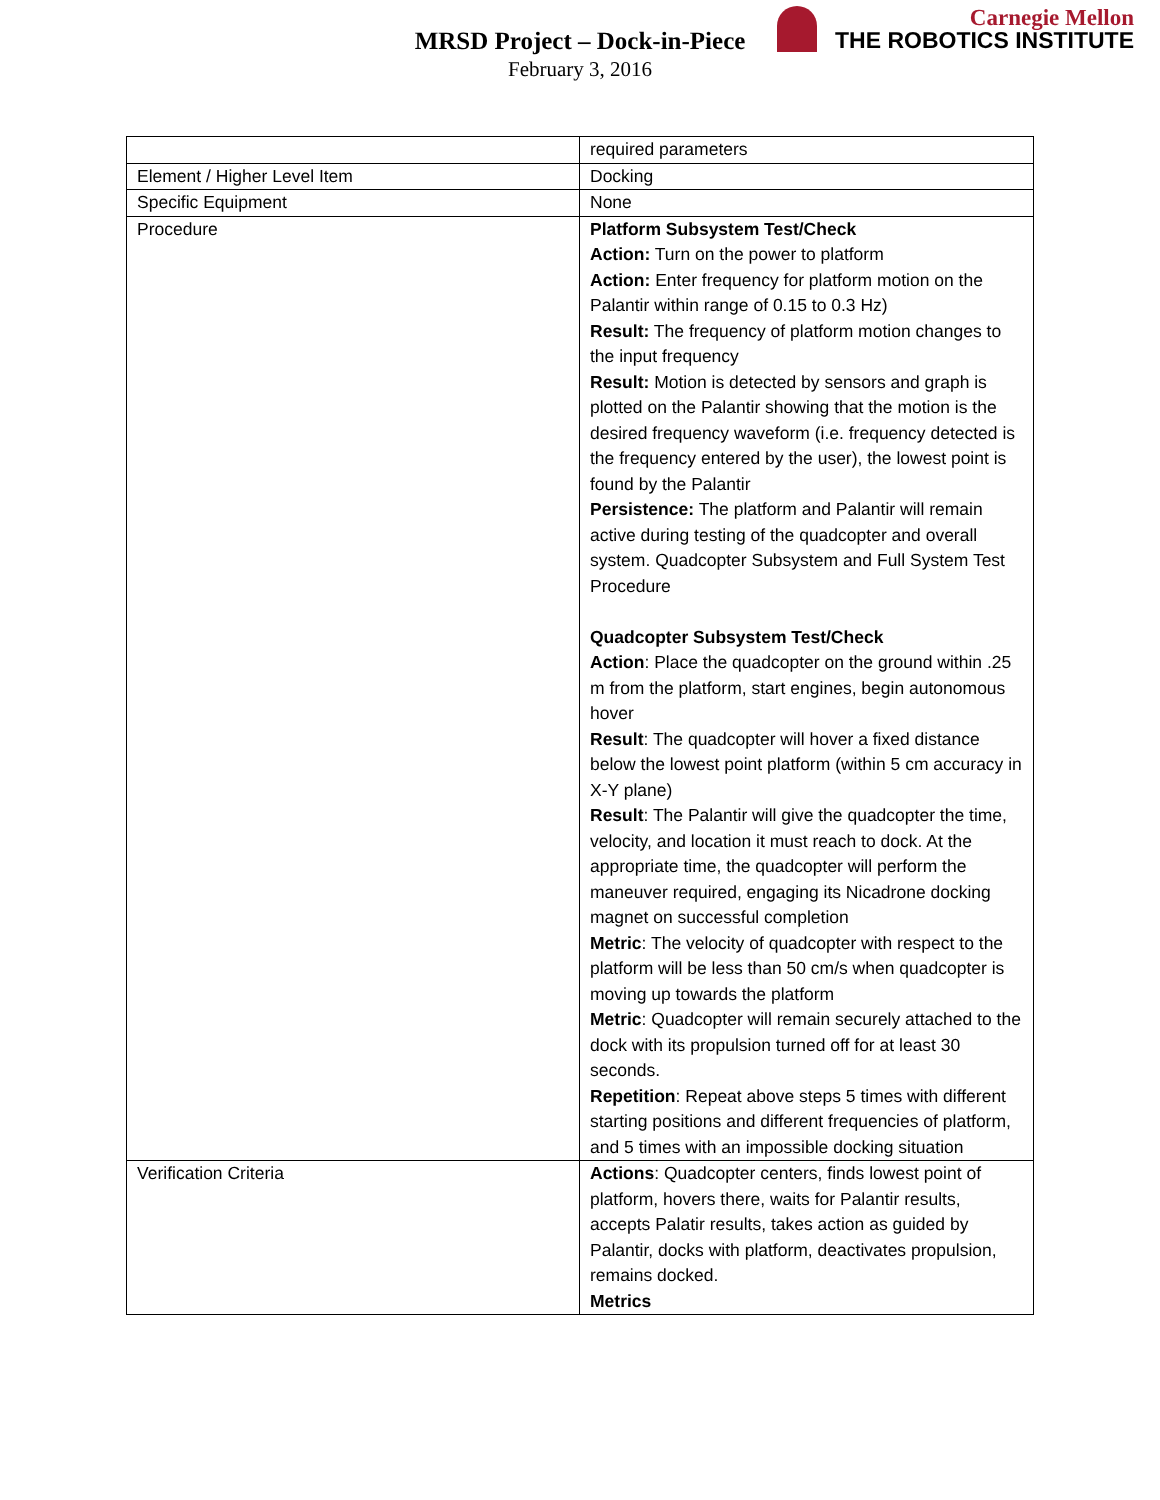MRSD Project – Dock-in-Piece
February 3, 2016
Carnegie Mellon
THE ROBOTICS INSTITUTE
| | required parameters |
| Element / Higher Level Item | Docking |
| Specific Equipment | None |
| Procedure | Platform Subsystem Test/Check Action: Turn on the power to platform Action: Enter frequency for platform motion on the Palantir within range of 0.15 to 0.3 Hz) Result: The frequency of platform motion changes to the input frequency Result: Motion is detected by sensors and graph is plotted on the Palantir showing that the motion is the desired frequency waveform (i.e. frequency detected is the frequency entered by the user), the lowest point is found by the Palantir Persistence: The platform and Palantir will remain active during testing of the quadcopter and overall system. Quadcopter Subsystem and Full System Test Procedure Quadcopter Subsystem Test/Check Action : Place the quadcopter on the ground within .25 m from the platform, start engines, begin autonomous hover Result : The quadcopter will hover a fixed distance below the lowest point platform (within 5 cm accuracy in X-Y plane) Result : The Palantir will give the quadcopter the time, velocity, and location it must reach to dock. At the appropriate time, the quadcopter will perform the maneuver required, engaging its Nicadrone docking magnet on successful completion Metric : The velocity of quadcopter with respect to the platform will be less than 50 cm/s when quadcopter is moving up towards the platform Metric : Quadcopter will remain securely attached to the dock with its propulsion turned off for at least 30 seconds. Repetition : Repeat above steps 5 times with different starting positions and different frequencies of platform, and 5 times with an impossible docking situation |
| Verification Criteria | Actions : Quadcopter centers, finds lowest point of platform, hovers there, waits for Palantir results, accepts Palatir results, takes action as guided by Palantir, docks with platform, deactivates propulsion, remains docked. Metrics |